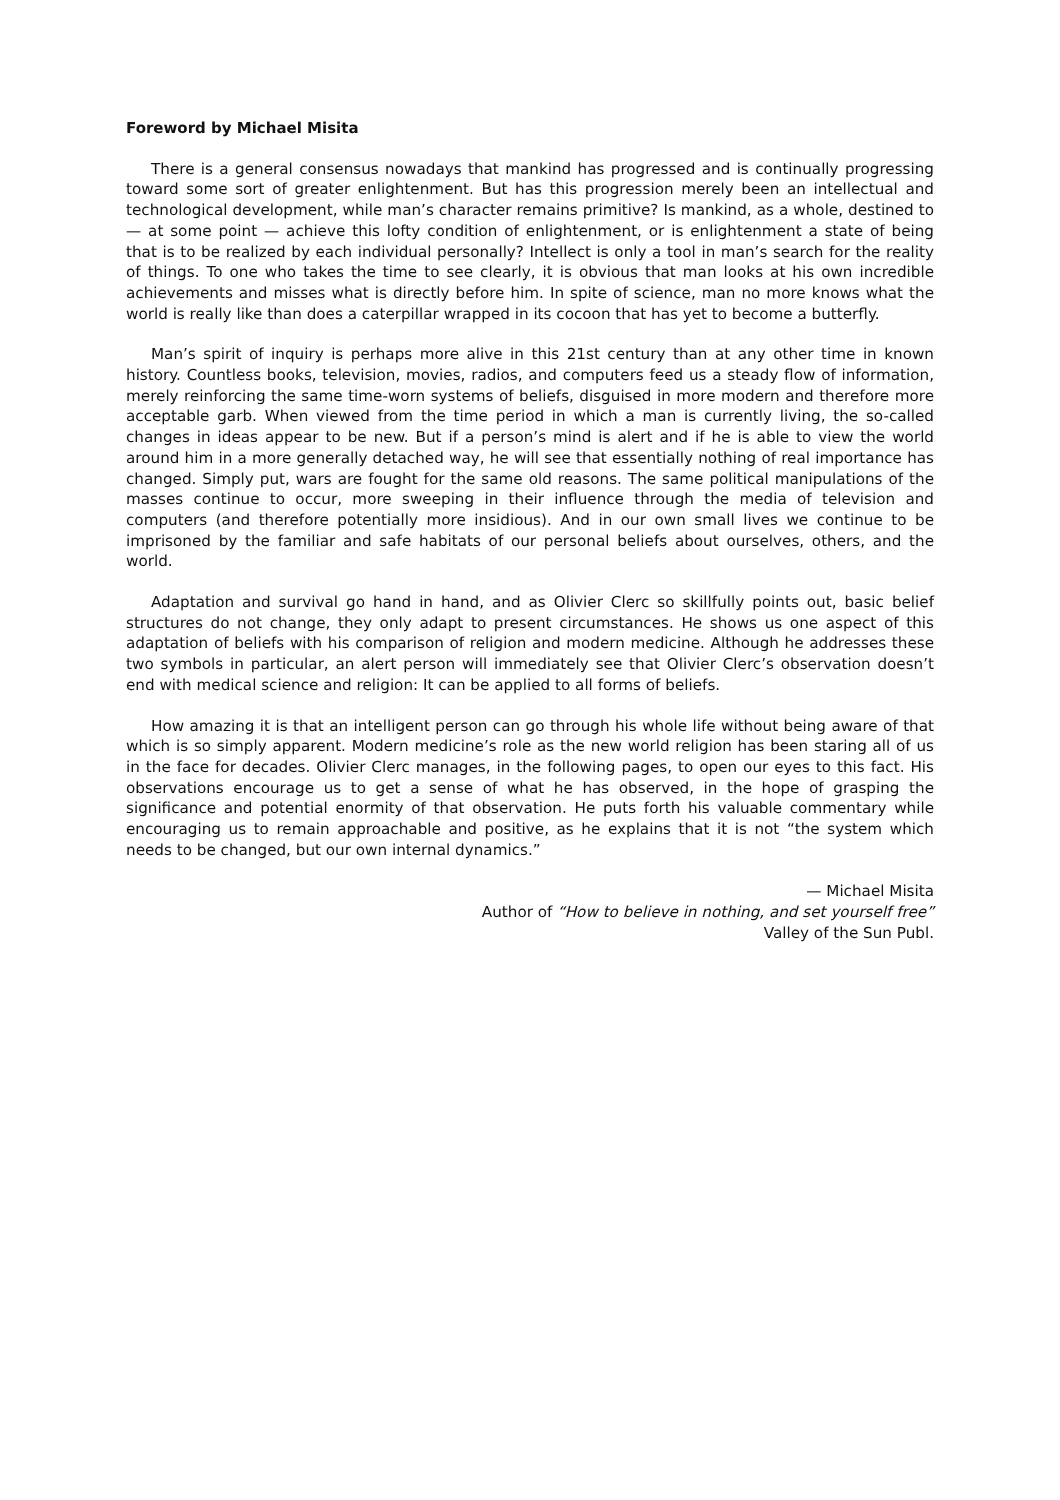Foreword by Michael Misita
There is a general consensus nowadays that mankind has progressed and is continually progressing toward some sort of greater enlightenment. But has this progression merely been an intellectual and technological development, while man’s character remains primitive? Is mankind, as a whole, destined to — at some point — achieve this lofty condition of enlightenment, or is enlightenment a state of being that is to be realized by each individual personally? Intellect is only a tool in man’s search for the reality of things. To one who takes the time to see clearly, it is obvious that man looks at his own incredible achievements and misses what is directly before him. In spite of science, man no more knows what the world is really like than does a caterpillar wrapped in its cocoon that has yet to become a butterfly.
Man’s spirit of inquiry is perhaps more alive in this 21st century than at any other time in known history. Countless books, television, movies, radios, and computers feed us a steady flow of information, merely reinforcing the same time-worn systems of beliefs, disguised in more modern and therefore more acceptable garb. When viewed from the time period in which a man is currently living, the so-called changes in ideas appear to be new. But if a person’s mind is alert and if he is able to view the world around him in a more generally detached way, he will see that essentially nothing of real importance has changed. Simply put, wars are fought for the same old reasons. The same political manipulations of the masses continue to occur, more sweeping in their influence through the media of television and computers (and therefore potentially more insidious). And in our own small lives we continue to be imprisoned by the familiar and safe habitats of our personal beliefs about ourselves, others, and the world.
Adaptation and survival go hand in hand, and as Olivier Clerc so skillfully points out, basic belief structures do not change, they only adapt to present circumstances. He shows us one aspect of this adaptation of beliefs with his comparison of religion and modern medicine. Although he addresses these two symbols in particular, an alert person will immediately see that Olivier Clerc’s observation doesn’t end with medical science and religion: It can be applied to all forms of beliefs.
How amazing it is that an intelligent person can go through his whole life without being aware of that which is so simply apparent. Modern medicine’s role as the new world religion has been staring all of us in the face for decades. Olivier Clerc manages, in the following pages, to open our eyes to this fact. His observations encourage us to get a sense of what he has observed, in the hope of grasping the significance and potential enormity of that observation. He puts forth his valuable commentary while encouraging us to remain approachable and positive, as he explains that it is not “the system which needs to be changed, but our own internal dynamics.”
— Michael Misita
Author of “How to believe in nothing, and set yourself free”
Valley of the Sun Publ.